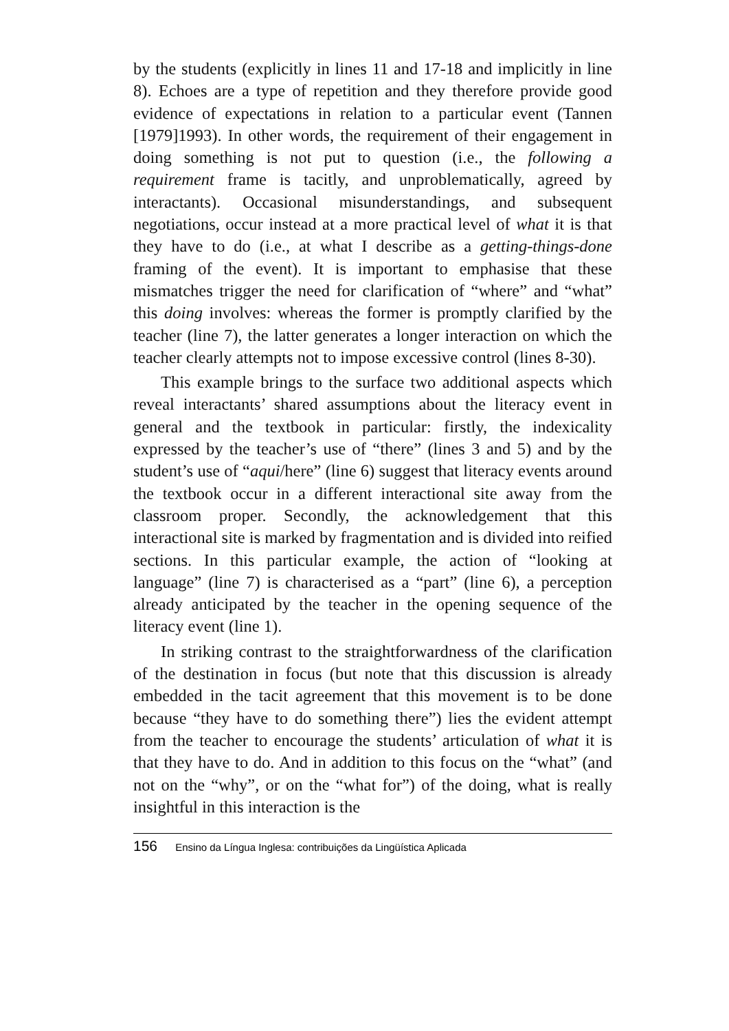by the students (explicitly in lines 11 and 17-18 and implicitly in line 8). Echoes are a type of repetition and they therefore provide good evidence of expectations in relation to a particular event (Tannen [1979]1993). In other words, the requirement of their engagement in doing something is not put to question (i.e., the following a requirement frame is tacitly, and unproblematically, agreed by interactants). Occasional misunderstandings, and subsequent negotiations, occur instead at a more practical level of what it is that they have to do (i.e., at what I describe as a getting-things-done framing of the event). It is important to emphasise that these mismatches trigger the need for clarification of “where” and “what” this doing involves: whereas the former is promptly clarified by the teacher (line 7), the latter generates a longer interaction on which the teacher clearly attempts not to impose excessive control (lines 8-30).
This example brings to the surface two additional aspects which reveal interactants’ shared assumptions about the literacy event in general and the textbook in particular: firstly, the indexicality expressed by the teacher’s use of “there” (lines 3 and 5) and by the student’s use of “aqui/here” (line 6) suggest that literacy events around the textbook occur in a different interactional site away from the classroom proper. Secondly, the acknowledgement that this interactional site is marked by fragmentation and is divided into reified sections. In this particular example, the action of “looking at language” (line 7) is characterised as a “part” (line 6), a perception already anticipated by the teacher in the opening sequence of the literacy event (line 1).
In striking contrast to the straightforwardness of the clarification of the destination in focus (but note that this discussion is already embedded in the tacit agreement that this movement is to be done because “they have to do something there”) lies the evident attempt from the teacher to encourage the students’ articulation of what it is that they have to do. And in addition to this focus on the “what” (and not on the “why”, or on the “what for”) of the doing, what is really insightful in this interaction is the
156 Ensino da Língua Inglesa: contribuições da Lingüística Aplicada